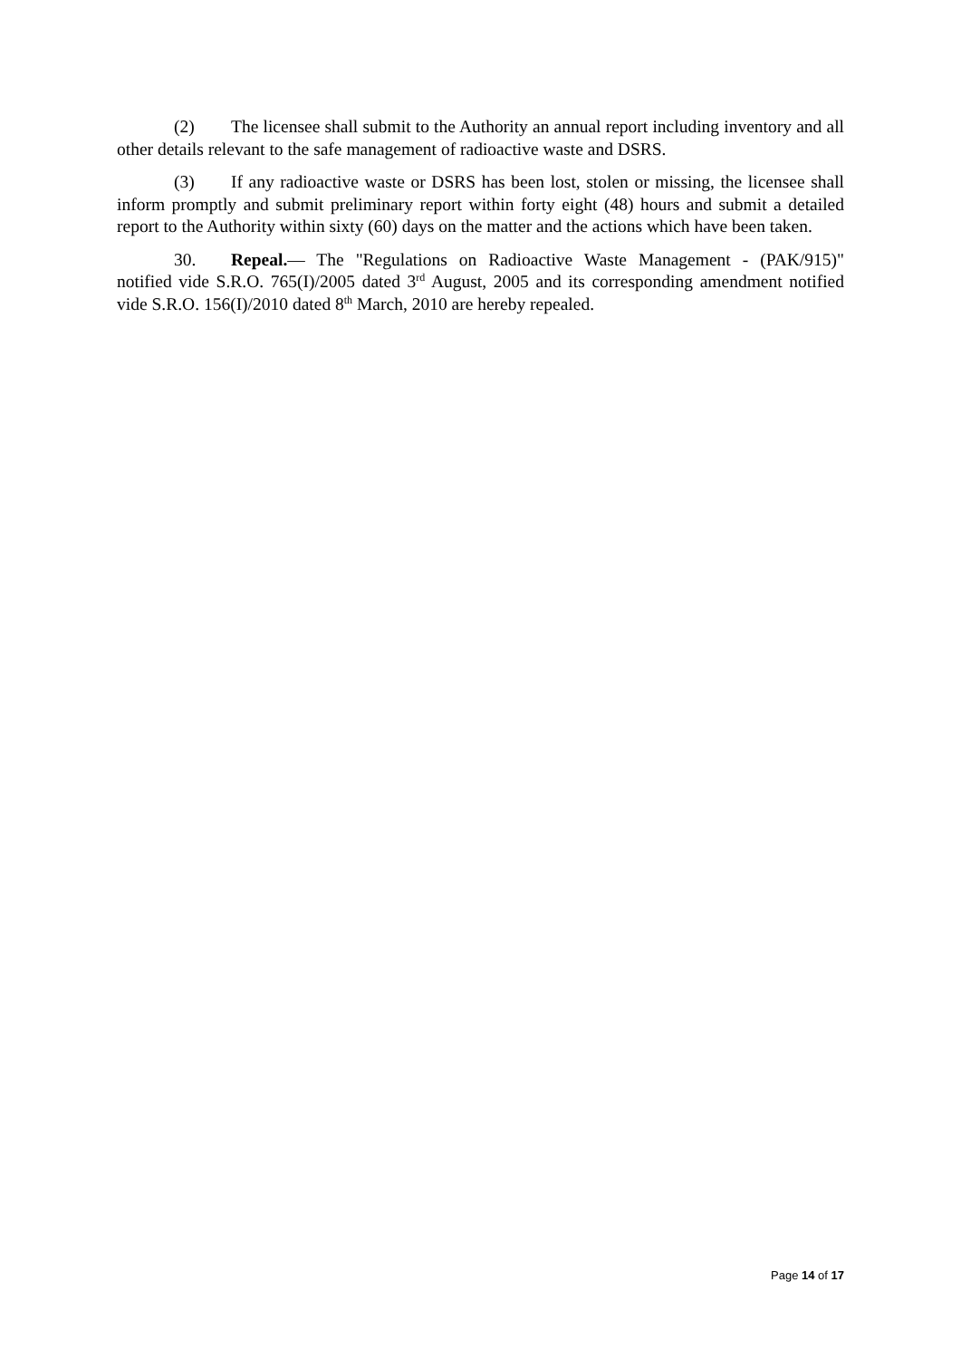(2) The licensee shall submit to the Authority an annual report including inventory and all other details relevant to the safe management of radioactive waste and DSRS.
(3) If any radioactive waste or DSRS has been lost, stolen or missing, the licensee shall inform promptly and submit preliminary report within forty eight (48) hours and submit a detailed report to the Authority within sixty (60) days on the matter and the actions which have been taken.
30. Repeal.— The "Regulations on Radioactive Waste Management - (PAK/915)" notified vide S.R.O. 765(I)/2005 dated 3<sup>rd</sup> August, 2005 and its corresponding amendment notified vide S.R.O. 156(I)/2010 dated 8<sup>th</sup> March, 2010 are hereby repealed.
Page 14 of 17